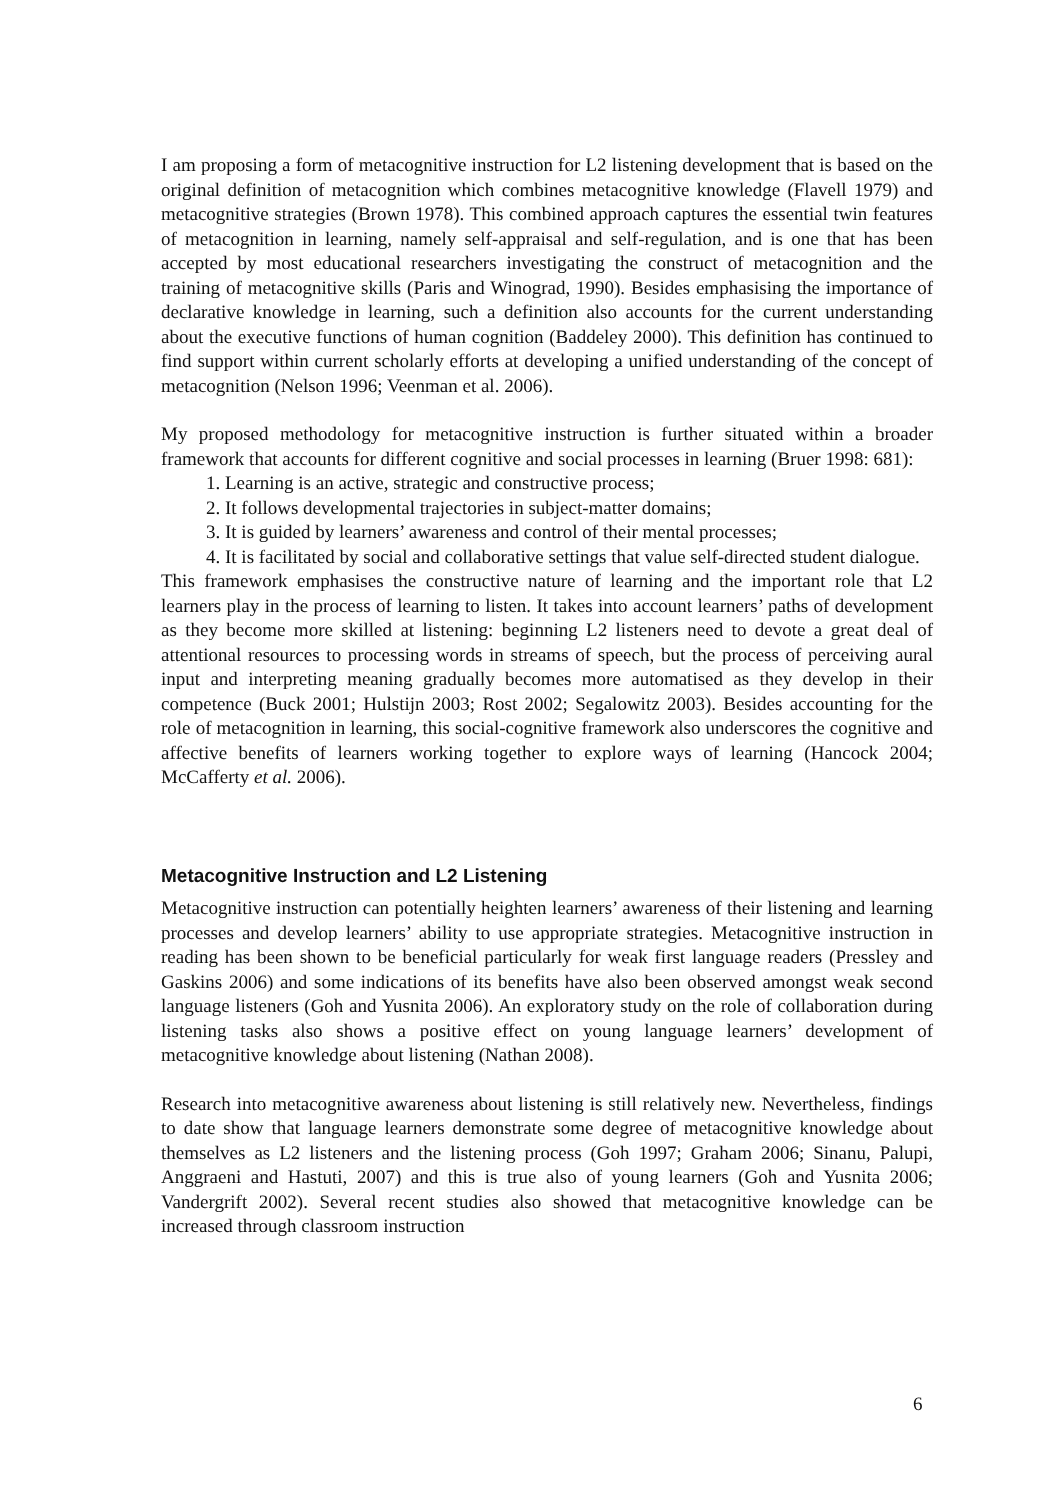I am proposing a form of metacognitive instruction for L2 listening development that is based on the original definition of metacognition which combines metacognitive knowledge (Flavell 1979) and metacognitive strategies (Brown 1978). This combined approach captures the essential twin features of metacognition in learning, namely self-appraisal and self-regulation, and is one that has been accepted by most educational researchers investigating the construct of metacognition and the training of metacognitive skills (Paris and Winograd, 1990). Besides emphasising the importance of declarative knowledge in learning, such a definition also accounts for the current understanding about the executive functions of human cognition (Baddeley 2000). This definition has continued to find support within current scholarly efforts at developing a unified understanding of the concept of metacognition (Nelson 1996; Veenman et al. 2006).
My proposed methodology for metacognitive instruction is further situated within a broader framework that accounts for different cognitive and social processes in learning (Bruer 1998: 681):
1. Learning is an active, strategic and constructive process;
2. It follows developmental trajectories in subject-matter domains;
3. It is guided by learners’ awareness and control of their mental processes;
4. It is facilitated by social and collaborative settings that value self-directed student dialogue.
This framework emphasises the constructive nature of learning and the important role that L2 learners play in the process of learning to listen. It takes into account learners’ paths of development as they become more skilled at listening: beginning L2 listeners need to devote a great deal of attentional resources to processing words in streams of speech, but the process of perceiving aural input and interpreting meaning gradually becomes more automatised as they develop in their competence (Buck 2001; Hulstijn 2003; Rost 2002; Segalowitz 2003). Besides accounting for the role of metacognition in learning, this social-cognitive framework also underscores the cognitive and affective benefits of learners working together to explore ways of learning (Hancock 2004; McCafferty et al. 2006).
Metacognitive Instruction and L2 Listening
Metacognitive instruction can potentially heighten learners’ awareness of their listening and learning processes and develop learners’ ability to use appropriate strategies. Metacognitive instruction in reading has been shown to be beneficial particularly for weak first language readers (Pressley and Gaskins 2006) and some indications of its benefits have also been observed amongst weak second language listeners (Goh and Yusnita 2006). An exploratory study on the role of collaboration during listening tasks also shows a positive effect on young language learners’ development of metacognitive knowledge about listening (Nathan 2008).
Research into metacognitive awareness about listening is still relatively new. Nevertheless, findings to date show that language learners demonstrate some degree of metacognitive knowledge about themselves as L2 listeners and the listening process (Goh 1997; Graham 2006; Sinanu, Palupi, Anggraeni and Hastuti, 2007) and this is true also of young learners (Goh and Yusnita 2006; Vandergrift 2002). Several recent studies also showed that metacognitive knowledge can be increased through classroom instruction
6